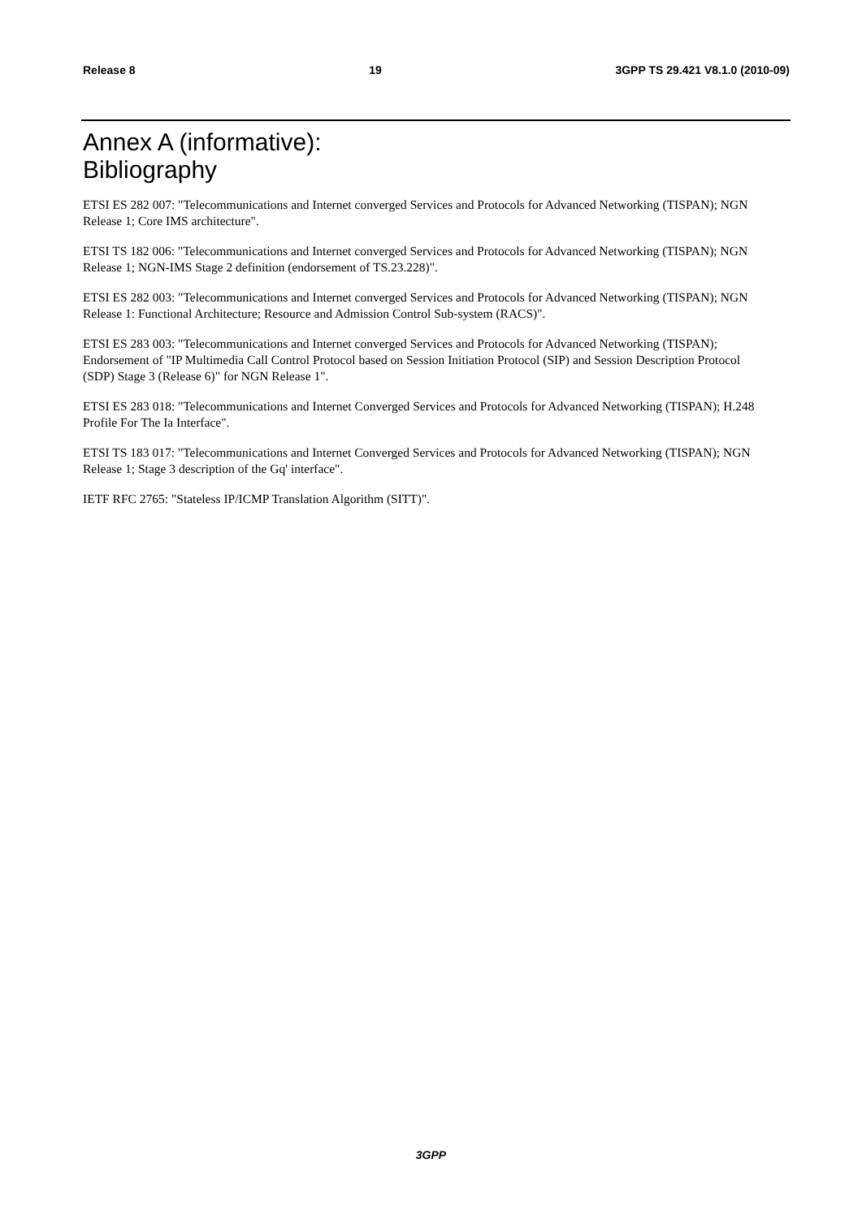Release 8 19 3GPP TS 29.421 V8.1.0 (2010-09)
Annex A (informative):
Bibliography
ETSI ES 282 007: "Telecommunications and Internet converged Services and Protocols for Advanced Networking (TISPAN); NGN Release 1; Core IMS architecture".
ETSI TS 182 006: "Telecommunications and Internet converged Services and Protocols for Advanced Networking (TISPAN); NGN Release 1; NGN-IMS Stage 2 definition (endorsement of TS.23.228)".
ETSI ES 282 003: "Telecommunications and Internet converged Services and Protocols for Advanced Networking (TISPAN); NGN Release 1: Functional Architecture; Resource and Admission Control Sub-system (RACS)".
ETSI ES 283 003: "Telecommunications and Internet converged Services and Protocols for Advanced Networking (TISPAN); Endorsement of "IP Multimedia Call Control Protocol based on Session Initiation Protocol (SIP) and Session Description Protocol (SDP) Stage 3 (Release 6)" for NGN Release 1".
ETSI ES 283 018: "Telecommunications and Internet Converged Services and Protocols for Advanced Networking (TISPAN); H.248 Profile For The Ia Interface".
ETSI TS 183 017: "Telecommunications and Internet Converged Services and Protocols for Advanced Networking (TISPAN); NGN Release 1; Stage 3 description of the Gq' interface".
IETF RFC 2765: "Stateless IP/ICMP Translation Algorithm (SITT)".
3GPP